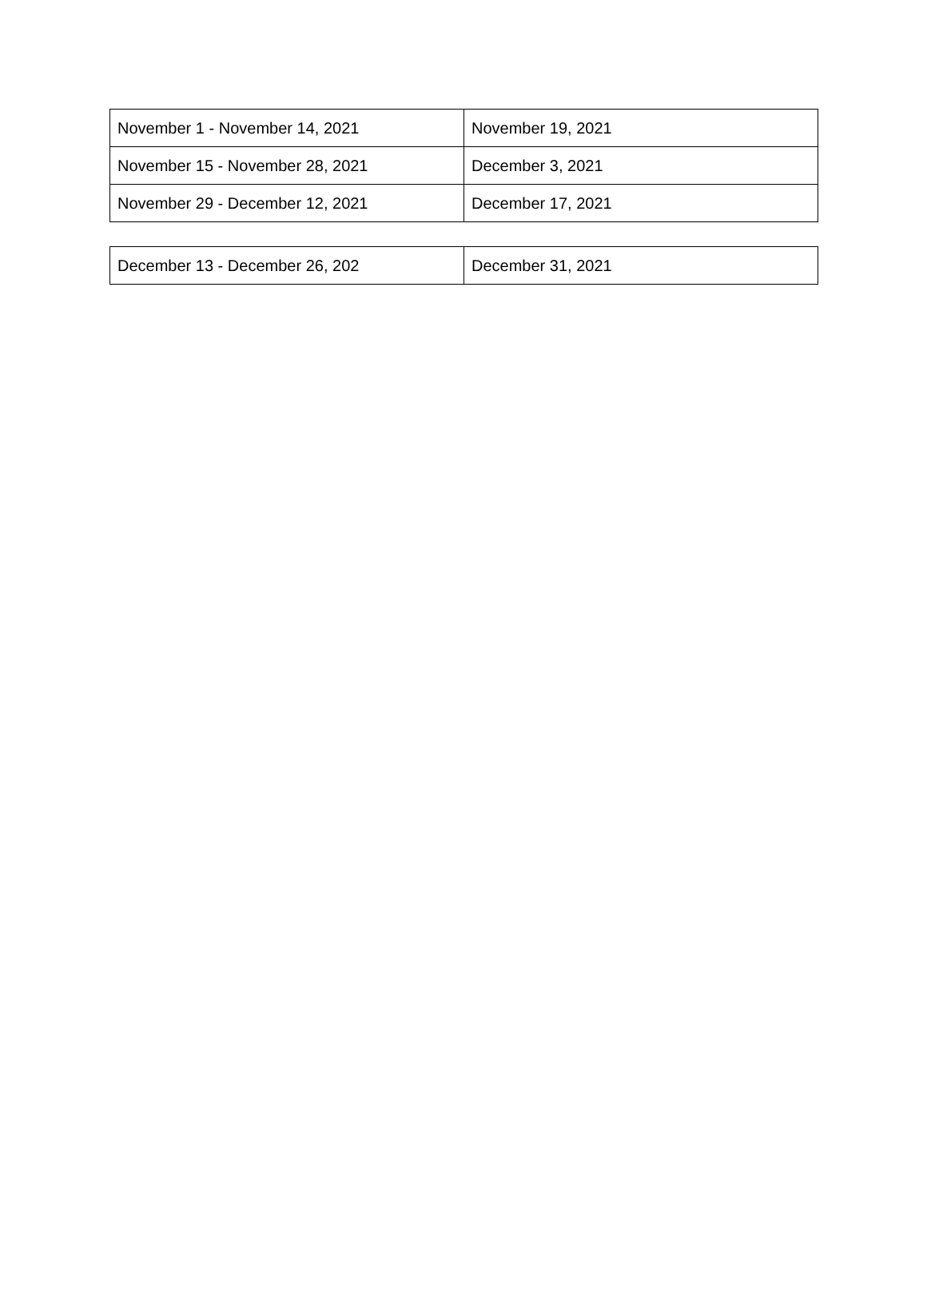| November 1 - November 14, 2021 | November 19, 2021 |
| November 15 - November 28, 2021 | December 3, 2021 |
| November 29 - December 12, 2021 | December 17, 2021 |
| December 13 - December 26, 202 | December 31, 2021 |